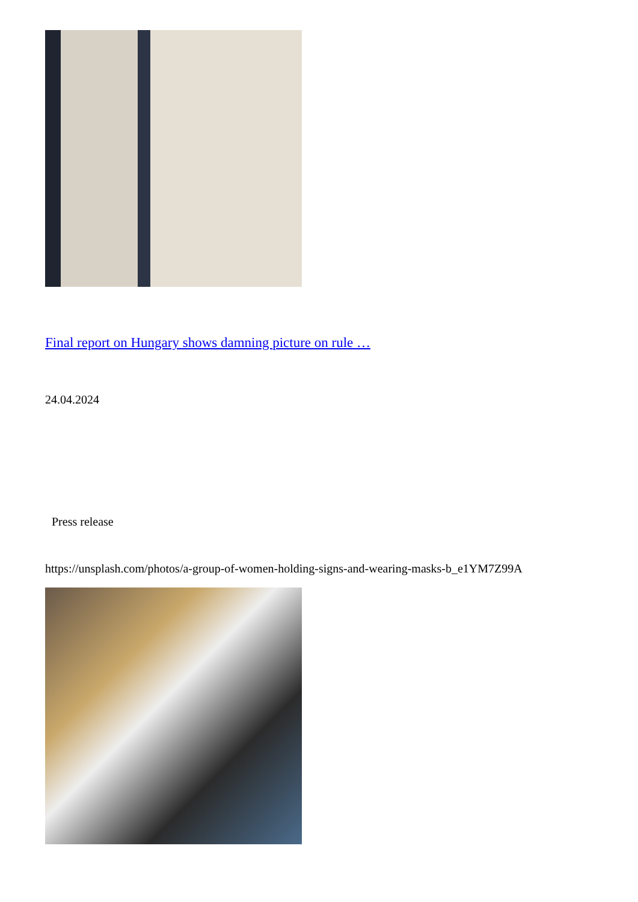Final report on Hungary shows damning picture on rule …
24.04.2024
Press release
https://unsplash.com/photos/a-group-of-women-holding-signs-and-wearing-masks-b_e1YM7Z99A